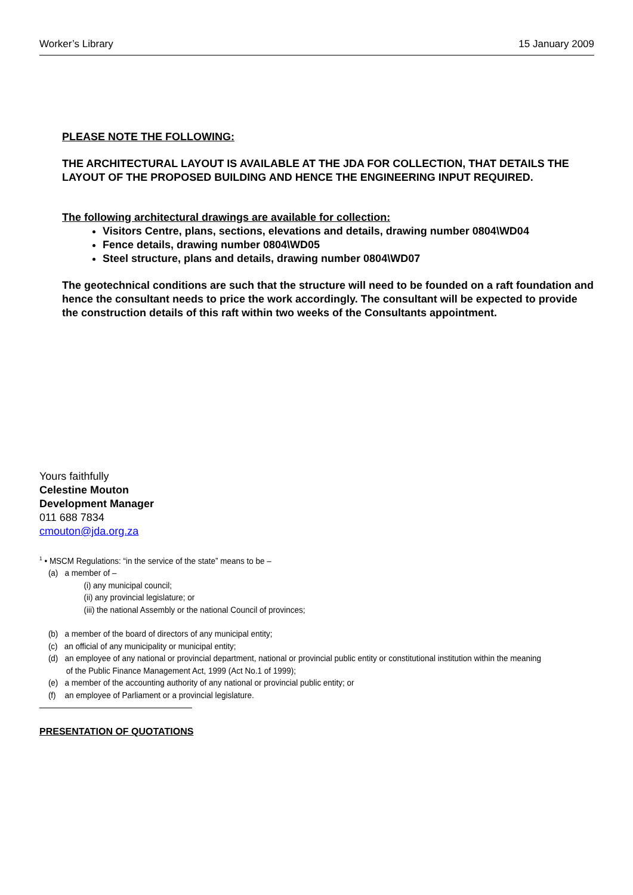Worker’s Library 15 January 2009
PLEASE NOTE THE FOLLOWING:
THE ARCHITECTURAL LAYOUT IS AVAILABLE AT THE JDA FOR COLLECTION, THAT DETAILS THE LAYOUT OF THE PROPOSED BUILDING AND HENCE THE ENGINEERING INPUT REQUIRED.
The following architectural drawings are available for collection:
Visitors Centre, plans, sections, elevations and details, drawing number 0804\WD04
Fence details, drawing number 0804\WD05
Steel structure, plans and details, drawing number 0804\WD07
The geotechnical conditions are such that the structure will need to be founded on a raft foundation and hence the consultant needs to price the work accordingly. The consultant will be expected to provide the construction details of this raft within two weeks of the Consultants appointment.
Yours faithfully
Celestine Mouton
Development Manager
011 688 7834
cmouton@jda.org.za
<sup>1</sup> • MSCM Regulations: “in the service of the state” means to be –
(a) a member of –
(i) any municipal council;
(ii) any provincial legislature; or
(iii) the national Assembly or the national Council of provinces;
(b) a member of the board of directors of any municipal entity;
(c) an official of any municipality or municipal entity;
(d) an employee of any national or provincial department, national or provincial public entity or constitutional institution within the meaning
of the Public Finance Management Act, 1999 (Act No.1 of 1999);
(e) a member of the accounting authority of any national or provincial public entity; or
(f) an employee of Parliament or a provincial legislature.
PRESENTATION OF QUOTATIONS